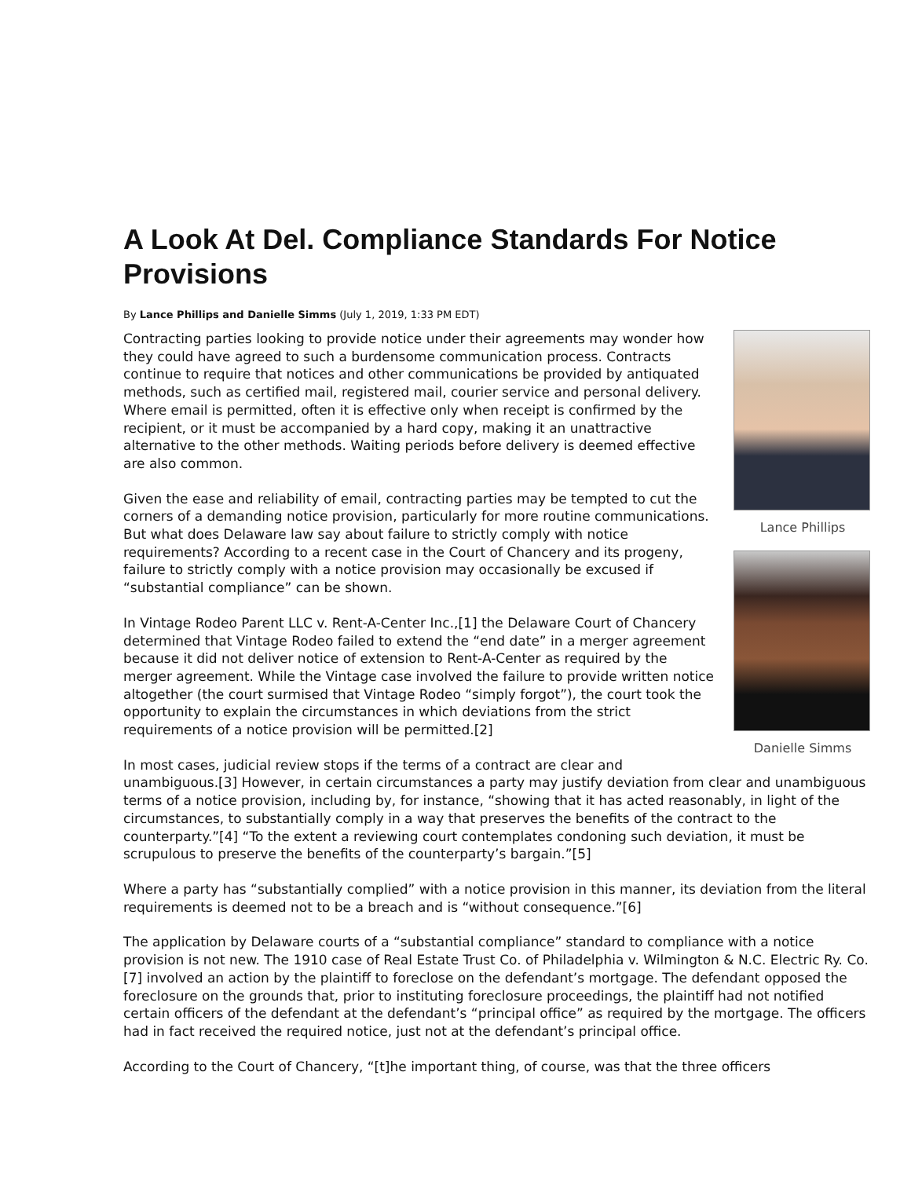A Look At Del. Compliance Standards For Notice Provisions
By Lance Phillips and Danielle Simms (July 1, 2019, 1:33 PM EDT)
Lance Phillips
Danielle Simms
Contracting parties looking to provide notice under their agreements may wonder how they could have agreed to such a burdensome communication process. Contracts continue to require that notices and other communications be provided by antiquated methods, such as certified mail, registered mail, courier service and personal delivery. Where email is permitted, often it is effective only when receipt is confirmed by the recipient, or it must be accompanied by a hard copy, making it an unattractive alternative to the other methods. Waiting periods before delivery is deemed effective are also common.
Given the ease and reliability of email, contracting parties may be tempted to cut the corners of a demanding notice provision, particularly for more routine communications. But what does Delaware law say about failure to strictly comply with notice requirements? According to a recent case in the Court of Chancery and its progeny, failure to strictly comply with a notice provision may occasionally be excused if “substantial compliance” can be shown.
In Vintage Rodeo Parent LLC v. Rent-A-Center Inc.,[1] the Delaware Court of Chancery determined that Vintage Rodeo failed to extend the “end date” in a merger agreement because it did not deliver notice of extension to Rent-A-Center as required by the merger agreement. While the Vintage case involved the failure to provide written notice altogether (the court surmised that Vintage Rodeo “simply forgot”), the court took the opportunity to explain the circumstances in which deviations from the strict requirements of a notice provision will be permitted.[2]
In most cases, judicial review stops if the terms of a contract are clear and unambiguous.[3] However, in certain circumstances a party may justify deviation from clear and unambiguous terms of a notice provision, including by, for instance, “showing that it has acted reasonably, in light of the circumstances, to substantially comply in a way that preserves the benefits of the contract to the counterparty.”[4] “To the extent a reviewing court contemplates condoning such deviation, it must be scrupulous to preserve the benefits of the counterparty’s bargain.”[5]
Where a party has “substantially complied” with a notice provision in this manner, its deviation from the literal requirements is deemed not to be a breach and is “without consequence.”[6]
The application by Delaware courts of a “substantial compliance” standard to compliance with a notice provision is not new. The 1910 case of Real Estate Trust Co. of Philadelphia v. Wilmington & N.C. Electric Ry. Co.[7] involved an action by the plaintiff to foreclose on the defendant’s mortgage. The defendant opposed the foreclosure on the grounds that, prior to instituting foreclosure proceedings, the plaintiff had not notified certain officers of the defendant at the defendant’s “principal office” as required by the mortgage. The officers had in fact received the required notice, just not at the defendant’s principal office.
According to the Court of Chancery, “[t]he important thing, of course, was that the three officers